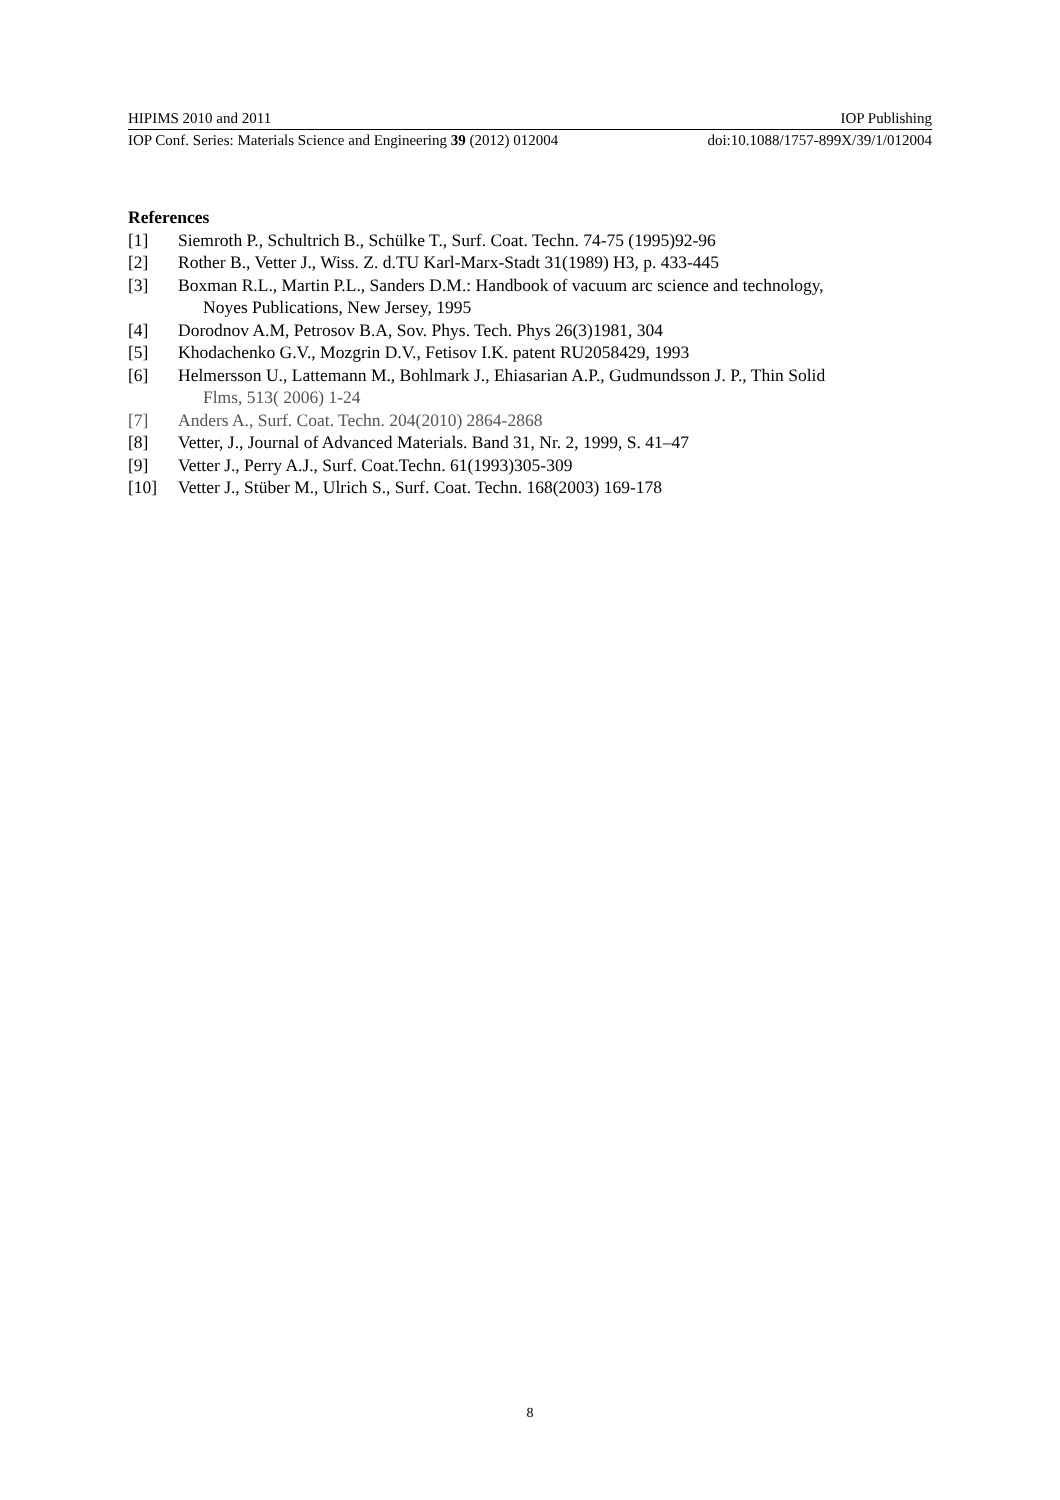HIPIMS 2010 and 2011 IOP Publishing
IOP Conf. Series: Materials Science and Engineering 39 (2012) 012004 doi:10.1088/1757-899X/39/1/012004
References
[1] Siemroth P., Schultrich B., Schülke T., Surf. Coat. Techn. 74-75 (1995)92-96
[2] Rother B., Vetter J., Wiss. Z. d.TU Karl-Marx-Stadt 31(1989) H3, p. 433-445
[3] Boxman R.L., Martin P.L., Sanders D.M.: Handbook of vacuum arc science and technology,
Noyes Publications, New Jersey, 1995
[4] Dorodnov A.M, Petrosov B.A, Sov. Phys. Tech. Phys 26(3)1981, 304
[5] Khodachenko G.V., Mozgrin D.V., Fetisov I.K. patent RU2058429, 1993
[6] Helmersson U., Lattemann M., Bohlmark J., Ehiasarian A.P., Gudmundsson J. P., Thin Solid
Flms, 513( 2006) 1-24
[7] Anders A., Surf. Coat. Techn. 204(2010) 2864-2868
[8] Vetter, J., Journal of Advanced Materials. Band 31, Nr. 2, 1999, S. 41–47
[9] Vetter J., Perry A.J., Surf. Coat.Techn. 61(1993)305-309
[10] Vetter J., Stüber M., Ulrich S., Surf. Coat. Techn. 168(2003) 169-178
8